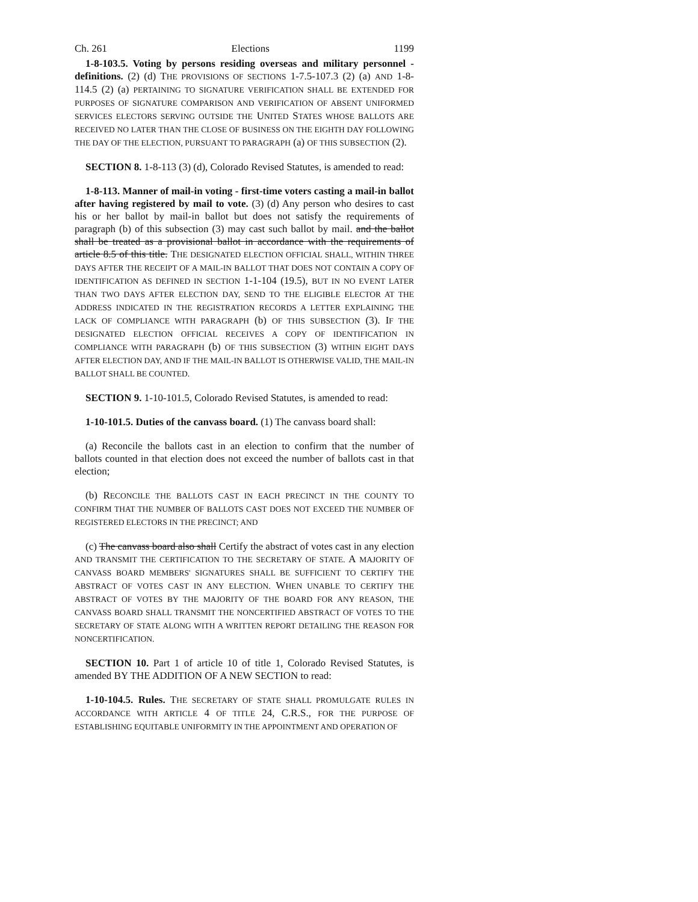Ch. 261 Elections 1199
1-8-103.5. Voting by persons residing overseas and military personnel - definitions. (2) (d) THE PROVISIONS OF SECTIONS 1-7.5-107.3 (2) (a) AND 1-8-114.5 (2) (a) PERTAINING TO SIGNATURE VERIFICATION SHALL BE EXTENDED FOR PURPOSES OF SIGNATURE COMPARISON AND VERIFICATION OF ABSENT UNIFORMED SERVICES ELECTORS SERVING OUTSIDE THE UNITED STATES WHOSE BALLOTS ARE RECEIVED NO LATER THAN THE CLOSE OF BUSINESS ON THE EIGHTH DAY FOLLOWING THE DAY OF THE ELECTION, PURSUANT TO PARAGRAPH (a) OF THIS SUBSECTION (2).
SECTION 8. 1-8-113 (3) (d), Colorado Revised Statutes, is amended to read:
1-8-113. Manner of mail-in voting - first-time voters casting a mail-in ballot after having registered by mail to vote. (3) (d) Any person who desires to cast his or her ballot by mail-in ballot but does not satisfy the requirements of paragraph (b) of this subsection (3) may cast such ballot by mail. and the ballot shall be treated as a provisional ballot in accordance with the requirements of article 8.5 of this title. THE DESIGNATED ELECTION OFFICIAL SHALL, WITHIN THREE DAYS AFTER THE RECEIPT OF A MAIL-IN BALLOT THAT DOES NOT CONTAIN A COPY OF IDENTIFICATION AS DEFINED IN SECTION 1-1-104 (19.5), BUT IN NO EVENT LATER THAN TWO DAYS AFTER ELECTION DAY, SEND TO THE ELIGIBLE ELECTOR AT THE ADDRESS INDICATED IN THE REGISTRATION RECORDS A LETTER EXPLAINING THE LACK OF COMPLIANCE WITH PARAGRAPH (b) OF THIS SUBSECTION (3). IF THE DESIGNATED ELECTION OFFICIAL RECEIVES A COPY OF IDENTIFICATION IN COMPLIANCE WITH PARAGRAPH (b) OF THIS SUBSECTION (3) WITHIN EIGHT DAYS AFTER ELECTION DAY, AND IF THE MAIL-IN BALLOT IS OTHERWISE VALID, THE MAIL-IN BALLOT SHALL BE COUNTED.
SECTION 9. 1-10-101.5, Colorado Revised Statutes, is amended to read:
1-10-101.5. Duties of the canvass board. (1) The canvass board shall:
(a) Reconcile the ballots cast in an election to confirm that the number of ballots counted in that election does not exceed the number of ballots cast in that election;
(b) RECONCILE THE BALLOTS CAST IN EACH PRECINCT IN THE COUNTY TO CONFIRM THAT THE NUMBER OF BALLOTS CAST DOES NOT EXCEED THE NUMBER OF REGISTERED ELECTORS IN THE PRECINCT; AND
(c) The canvass board also shall Certify the abstract of votes cast in any election AND TRANSMIT THE CERTIFICATION TO THE SECRETARY OF STATE. A MAJORITY OF CANVASS BOARD MEMBERS' SIGNATURES SHALL BE SUFFICIENT TO CERTIFY THE ABSTRACT OF VOTES CAST IN ANY ELECTION. WHEN UNABLE TO CERTIFY THE ABSTRACT OF VOTES BY THE MAJORITY OF THE BOARD FOR ANY REASON, THE CANVASS BOARD SHALL TRANSMIT THE NONCERTIFIED ABSTRACT OF VOTES TO THE SECRETARY OF STATE ALONG WITH A WRITTEN REPORT DETAILING THE REASON FOR NONCERTIFICATION.
SECTION 10. Part 1 of article 10 of title 1, Colorado Revised Statutes, is amended BY THE ADDITION OF A NEW SECTION to read:
1-10-104.5. Rules. THE SECRETARY OF STATE SHALL PROMULGATE RULES IN ACCORDANCE WITH ARTICLE 4 OF TITLE 24, C.R.S., FOR THE PURPOSE OF ESTABLISHING EQUITABLE UNIFORMITY IN THE APPOINTMENT AND OPERATION OF